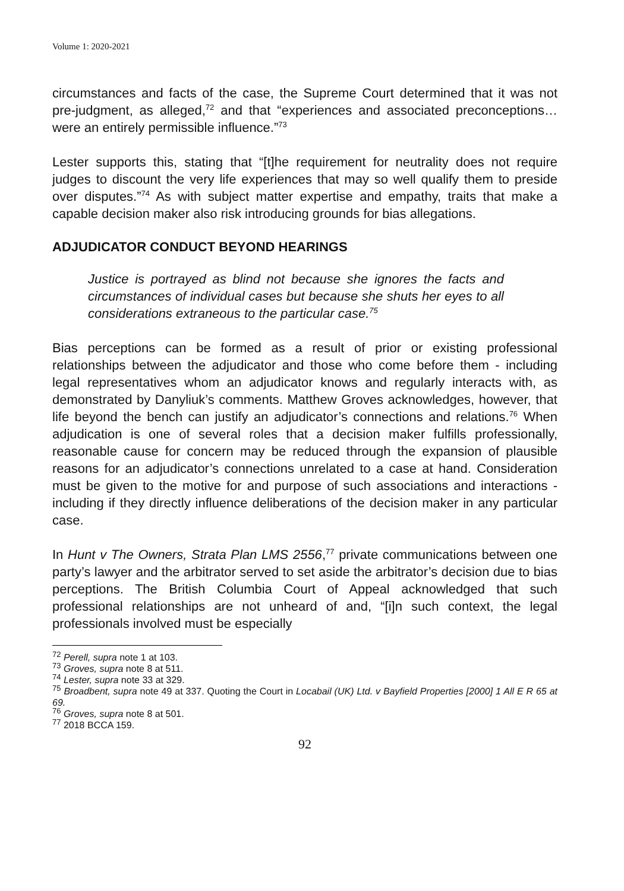Volume 1: 2020-2021
circumstances and facts of the case, the Supreme Court determined that it was not pre-judgment, as alleged,<sup>72</sup> and that “experiences and associated preconceptions… were an entirely permissible influence.”<sup>73</sup>
Lester supports this, stating that “[t]he requirement for neutrality does not require judges to discount the very life experiences that may so well qualify them to preside over disputes.”<sup>74</sup> As with subject matter expertise and empathy, traits that make a capable decision maker also risk introducing grounds for bias allegations.
ADJUDICATOR CONDUCT BEYOND HEARINGS
Justice is portrayed as blind not because she ignores the facts and circumstances of individual cases but because she shuts her eyes to all considerations extraneous to the particular case.<sup>75</sup>
Bias perceptions can be formed as a result of prior or existing professional relationships between the adjudicator and those who come before them - including legal representatives whom an adjudicator knows and regularly interacts with, as demonstrated by Danyliuk’s comments. Matthew Groves acknowledges, however, that life beyond the bench can justify an adjudicator’s connections and relations.<sup>76</sup> When adjudication is one of several roles that a decision maker fulfills professionally, reasonable cause for concern may be reduced through the expansion of plausible reasons for an adjudicator’s connections unrelated to a case at hand. Consideration must be given to the motive for and purpose of such associations and interactions - including if they directly influence deliberations of the decision maker in any particular case.
In Hunt v The Owners, Strata Plan LMS 2556,<sup>77</sup> private communications between one party’s lawyer and the arbitrator served to set aside the arbitrator’s decision due to bias perceptions. The British Columbia Court of Appeal acknowledged that such professional relationships are not unheard of and, “[i]n such context, the legal professionals involved must be especially
<sup>72</sup> Perell, supra note 1 at 103.
<sup>73</sup> Groves, supra note 8 at 511.
<sup>74</sup> Lester, supra note 33 at 329.
<sup>75</sup> Broadbent, supra note 49 at 337. Quoting the Court in Locabail (UK) Ltd. v Bayfield Properties [2000] 1 All E R 65 at 69.
<sup>76</sup> Groves, supra note 8 at 501.
<sup>77</sup> 2018 BCCA 159.
92